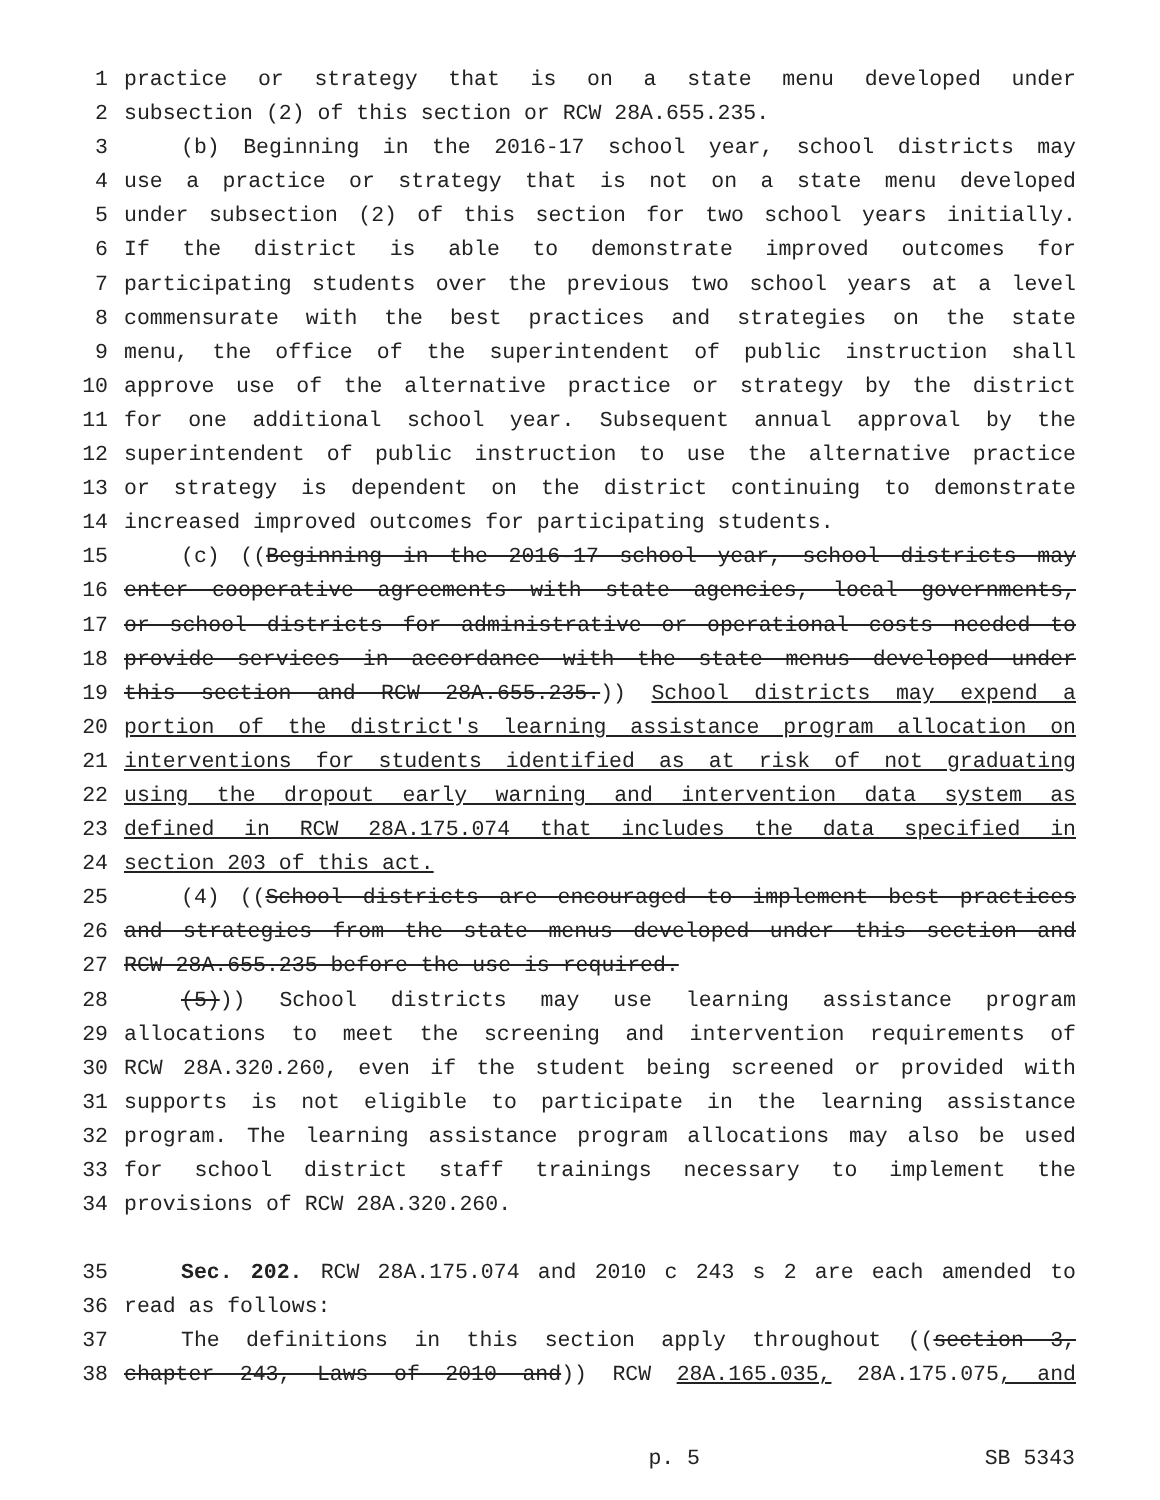1 practice or strategy that is on a state menu developed under
2 subsection (2) of this section or RCW 28A.655.235.
3 (b) Beginning in the 2016-17 school year, school districts may
4 use a practice or strategy that is not on a state menu developed
5 under subsection (2) of this section for two school years initially.
6 If the district is able to demonstrate improved outcomes for
7 participating students over the previous two school years at a level
8 commensurate with the best practices and strategies on the state
9 menu, the office of the superintendent of public instruction shall
10 approve use of the alternative practice or strategy by the district
11 for one additional school year. Subsequent annual approval by the
12 superintendent of public instruction to use the alternative practice
13 or strategy is dependent on the district continuing to demonstrate
14 increased improved outcomes for participating students.
15 (c) ((Beginning in the 2016-17 school year, school districts may
16 enter cooperative agreements with state agencies, local governments,
17 or school districts for administrative or operational costs needed to
18 provide services in accordance with the state menus developed under
19 this section and RCW 28A.655.235.)) School districts may expend a
20 portion of the district's learning assistance program allocation on
21 interventions for students identified as at risk of not graduating
22 using the dropout early warning and intervention data system as
23 defined in RCW 28A.175.074 that includes the data specified in
24 section 203 of this act.
25 (4) ((School districts are encouraged to implement best practices
26 and strategies from the state menus developed under this section and
27 RCW 28A.655.235 before the use is required.
28 (5))) School districts may use learning assistance program
29 allocations to meet the screening and intervention requirements of
30 RCW 28A.320.260, even if the student being screened or provided with
31 supports is not eligible to participate in the learning assistance
32 program. The learning assistance program allocations may also be used
33 for school district staff trainings necessary to implement the
34 provisions of RCW 28A.320.260.
35 Sec. 202. RCW 28A.175.074 and 2010 c 243 s 2 are each amended to
36 read as follows:
37 The definitions in this section apply throughout ((section 3,
38 chapter 243, Laws of 2010 and)) RCW 28A.165.035, 28A.175.075, and
p. 5 SB 5343